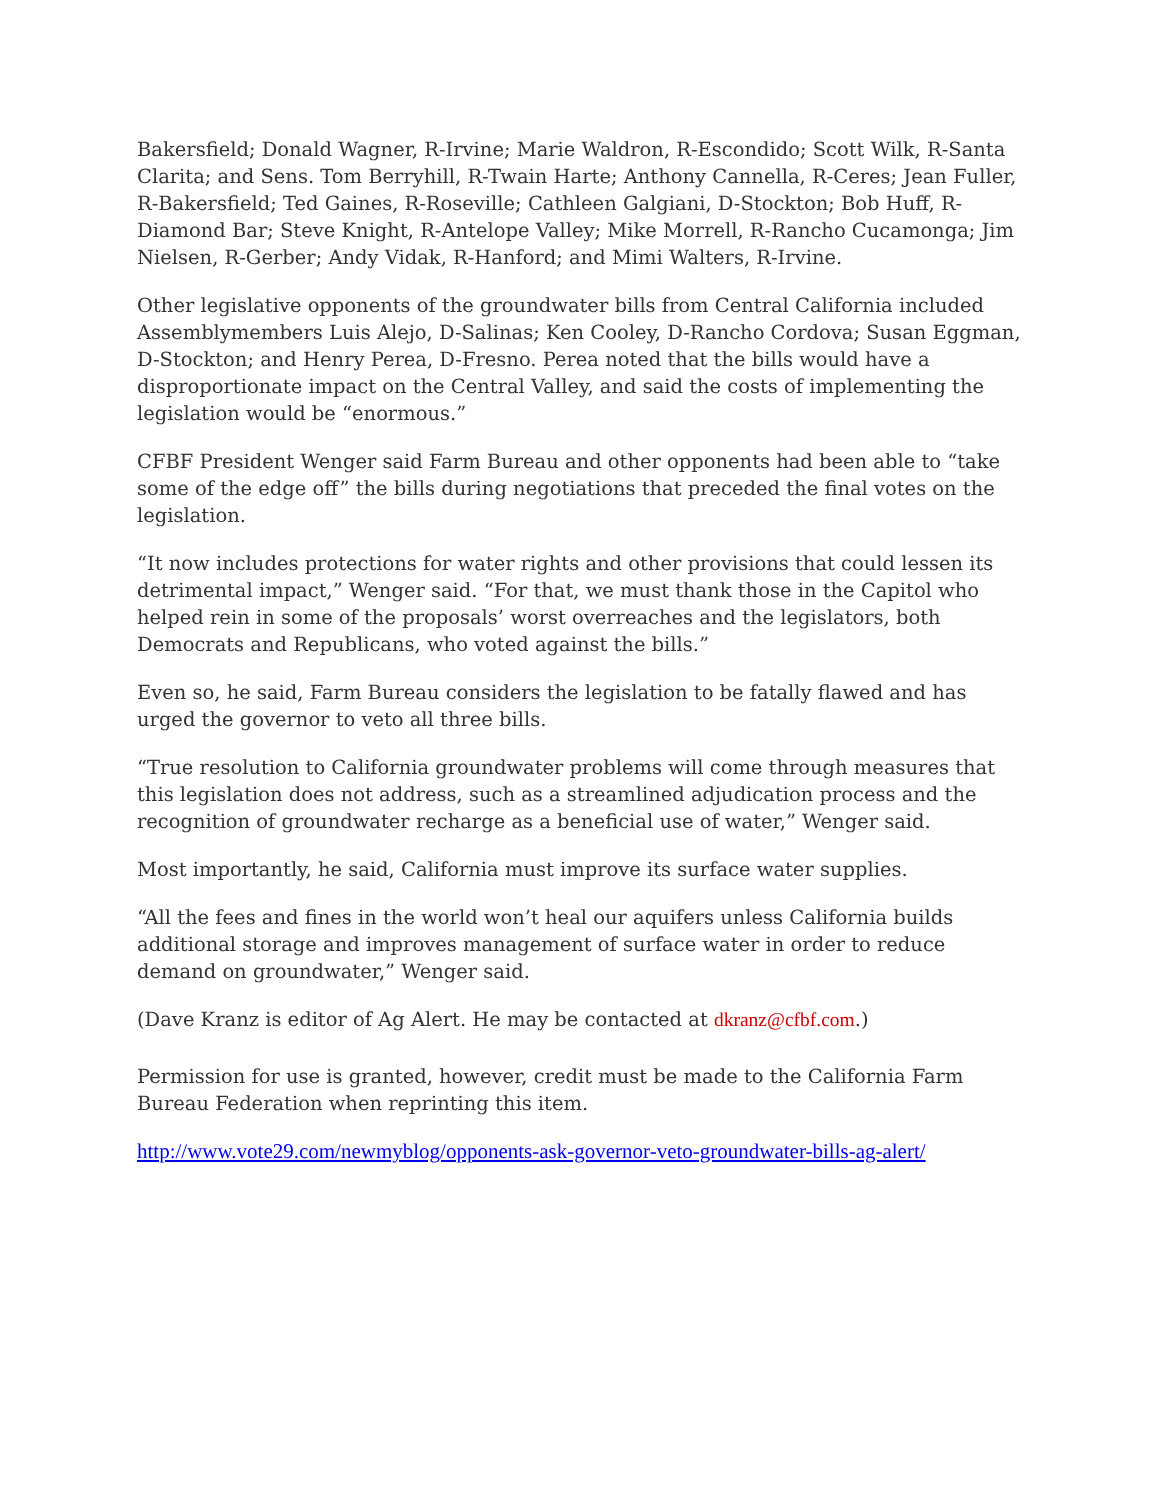Bakersfield; Donald Wagner, R-Irvine; Marie Waldron, R-Escondido; Scott Wilk, R-Santa Clarita; and Sens. Tom Berryhill, R-Twain Harte; Anthony Cannella, R-Ceres; Jean Fuller, R-Bakersfield; Ted Gaines, R-Roseville; Cathleen Galgiani, D-Stockton; Bob Huff, R-Diamond Bar; Steve Knight, R-Antelope Valley; Mike Morrell, R-Rancho Cucamonga; Jim Nielsen, R-Gerber; Andy Vidak, R-Hanford; and Mimi Walters, R-Irvine.
Other legislative opponents of the groundwater bills from Central California included Assemblymembers Luis Alejo, D-Salinas; Ken Cooley, D-Rancho Cordova; Susan Eggman, D-Stockton; and Henry Perea, D-Fresno. Perea noted that the bills would have a disproportionate impact on the Central Valley, and said the costs of implementing the legislation would be “enormous.”
CFBF President Wenger said Farm Bureau and other opponents had been able to “take some of the edge off” the bills during negotiations that preceded the final votes on the legislation.
“It now includes protections for water rights and other provisions that could lessen its detrimental impact,” Wenger said. “For that, we must thank those in the Capitol who helped rein in some of the proposals’ worst overreaches and the legislators, both Democrats and Republicans, who voted against the bills.”
Even so, he said, Farm Bureau considers the legislation to be fatally flawed and has urged the governor to veto all three bills.
“True resolution to California groundwater problems will come through measures that this legislation does not address, such as a streamlined adjudication process and the recognition of groundwater recharge as a beneficial use of water,” Wenger said.
Most importantly, he said, California must improve its surface water supplies.
“All the fees and fines in the world won’t heal our aquifers unless California builds additional storage and improves management of surface water in order to reduce demand on groundwater,” Wenger said.
(Dave Kranz is editor of Ag Alert. He may be contacted at dkranz@cfbf.com.)
Permission for use is granted, however, credit must be made to the California Farm Bureau Federation when reprinting this item.
http://www.vote29.com/newmyblog/opponents-ask-governor-veto-groundwater-bills-ag-alert/